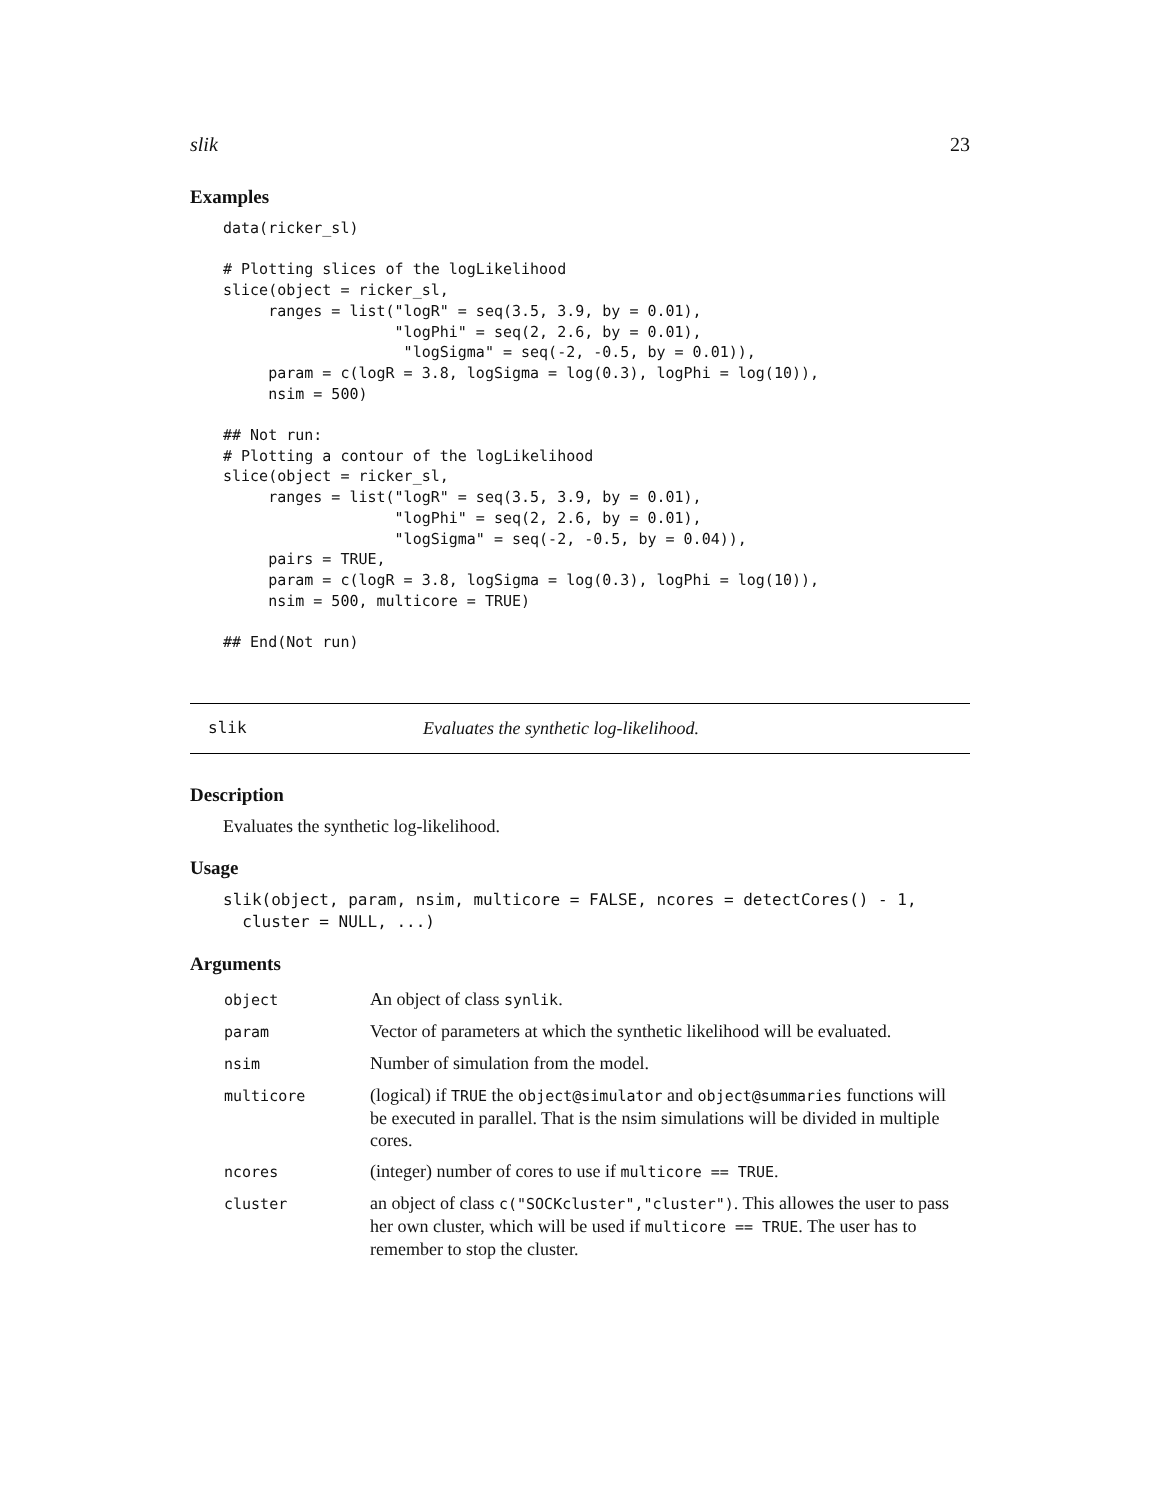slik 23
Examples
data(ricker_sl)

# Plotting slices of the logLikelihood
slice(object = ricker_sl,
     ranges = list("logR" = seq(3.5, 3.9, by = 0.01),
                   "logPhi" = seq(2, 2.6, by = 0.01),
                    "logSigma" = seq(-2, -0.5, by = 0.01)),
     param = c(logR = 3.8, logSigma = log(0.3), logPhi = log(10)),
     nsim = 500)

## Not run:
# Plotting a contour of the logLikelihood
slice(object = ricker_sl,
     ranges = list("logR" = seq(3.5, 3.9, by = 0.01),
                   "logPhi" = seq(2, 2.6, by = 0.01),
                   "logSigma" = seq(-2, -0.5, by = 0.04)),
     pairs = TRUE,
     param = c(logR = 3.8, logSigma = log(0.3), logPhi = log(10)),
     nsim = 500, multicore = TRUE)

## End(Not run)
slik Evaluates the synthetic log-likelihood.
Description
Evaluates the synthetic log-likelihood.
Usage
slik(object, param, nsim, multicore = FALSE, ncores = detectCores() - 1,
  cluster = NULL, ...)
Arguments
| object | An object of class synlik . |
| param | Vector of parameters at which the synthetic likelihood will be evaluated. |
| nsim | Number of simulation from the model. |
| multicore | (logical) if TRUE the object@simulator and object@summaries functions will be executed in parallel. That is the nsim simulations will be divided in multiple cores. |
| ncores | (integer) number of cores to use if multicore == TRUE . |
| cluster | an object of class c("SOCKcluster","cluster") . This allowes the user to pass her own cluster, which will be used if multicore == TRUE . The user has to remember to stop the cluster. |